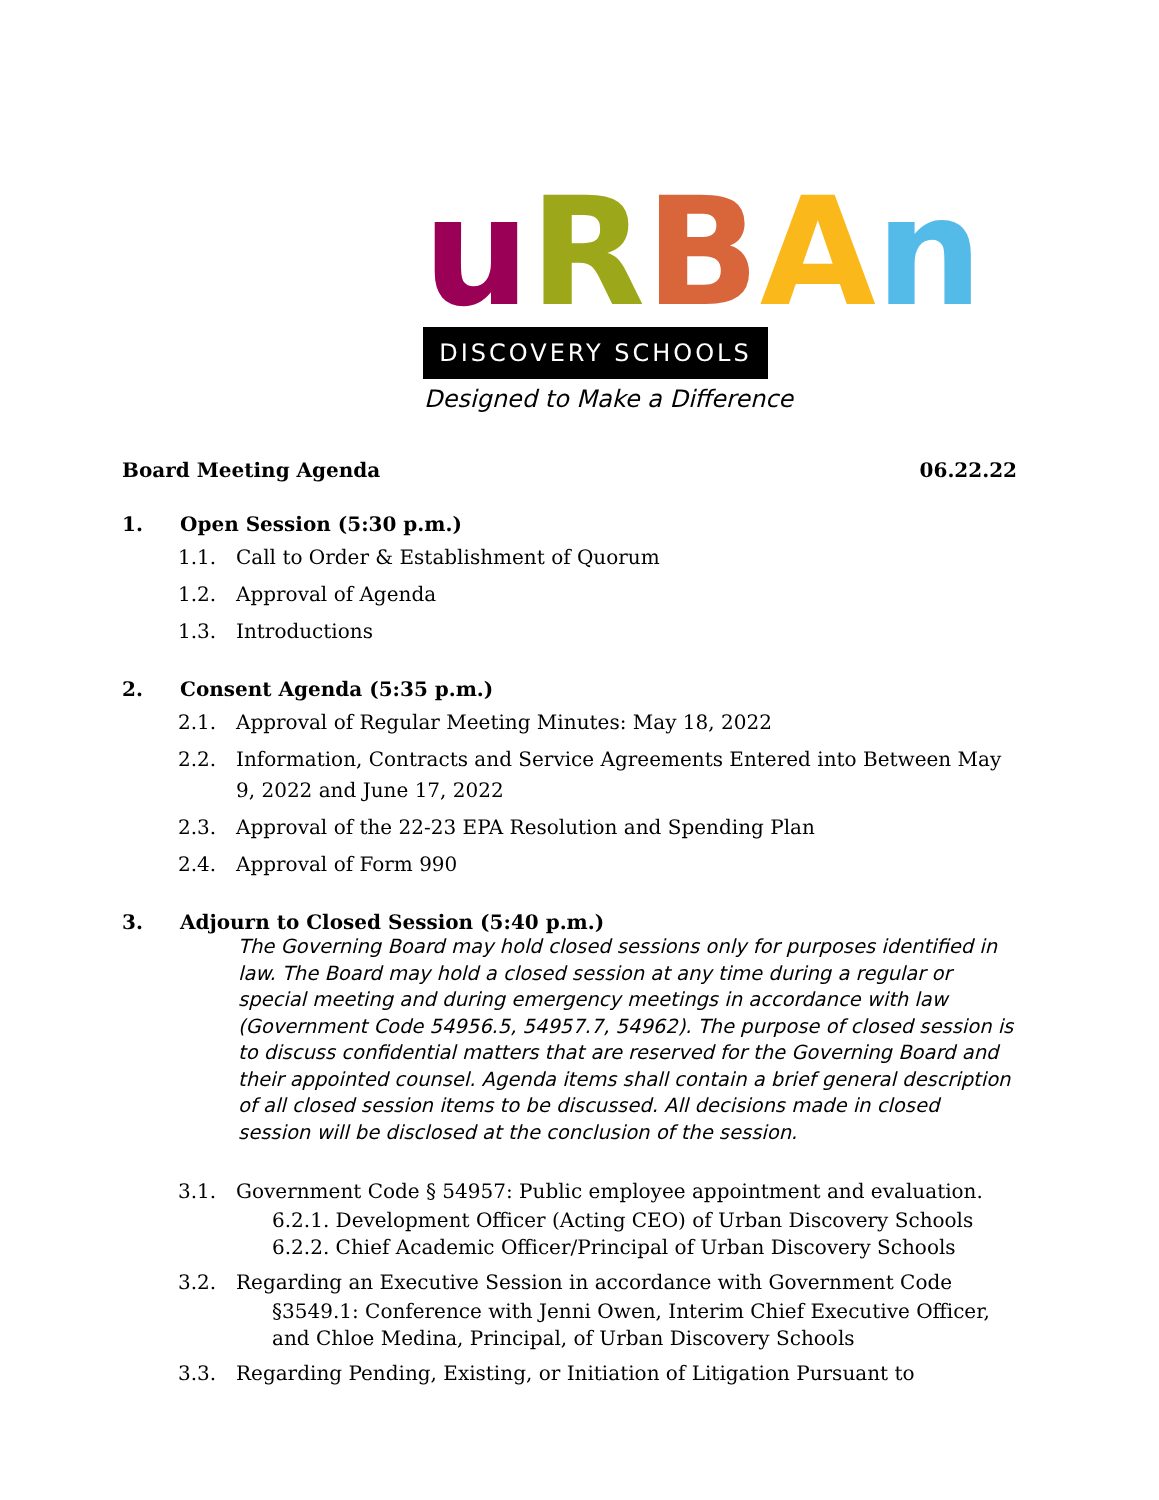uRBAn
DISCOVERY SCHOOLS
Designed to Make a Difference
Board Meeting Agenda 06.22.22
1. Open Session (5:30 p.m.)
1.1. Call to Order & Establishment of Quorum
1.2. Approval of Agenda
1.3. Introductions
2. Consent Agenda (5:35 p.m.)
2.1. Approval of Regular Meeting Minutes: May 18, 2022
2.2. Information, Contracts and Service Agreements Entered into Between May 9, 2022 and June 17, 2022
2.3. Approval of the 22-23 EPA Resolution and Spending Plan
2.4. Approval of Form 990
3. Adjourn to Closed Session (5:40 p.m.)
The Governing Board may hold closed sessions only for purposes identified in law. The Board may hold a closed session at any time during a regular or special meeting and during emergency meetings in accordance with law (Government Code 54956.5, 54957.7, 54962). The purpose of closed session is to discuss confidential matters that are reserved for the Governing Board and their appointed counsel. Agenda items shall contain a brief general description of all closed session items to be discussed. All decisions made in closed session will be disclosed at the conclusion of the session.
3.1. Government Code § 54957: Public employee appointment and evaluation.
6.2.1. Development Officer (Acting CEO) of Urban Discovery Schools
6.2.2. Chief Academic Officer/Principal of Urban Discovery Schools
3.2. Regarding an Executive Session in accordance with Government Code
§3549.1: Conference with Jenni Owen, Interim Chief Executive Officer, and Chloe Medina, Principal, of Urban Discovery Schools
3.3. Regarding Pending, Existing, or Initiation of Litigation Pursuant to